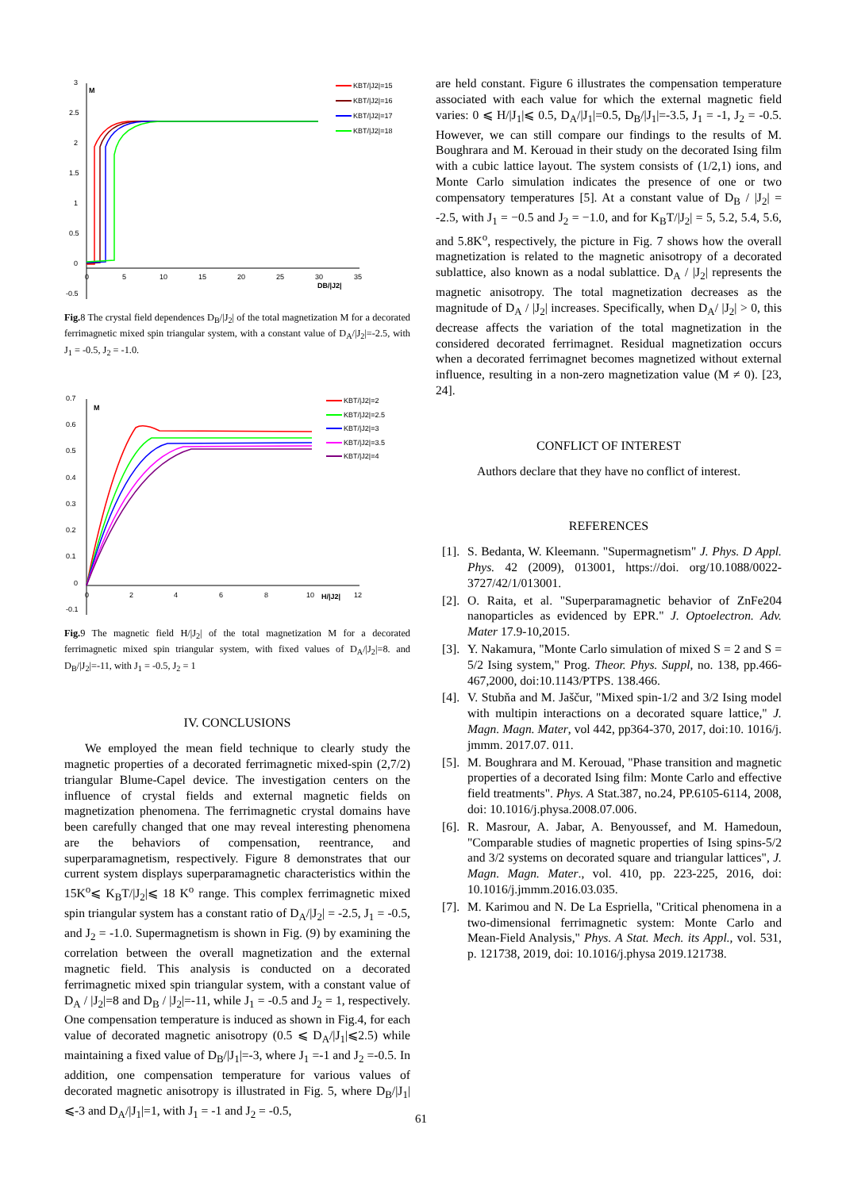3
2.5
2
1.5
1
0.5
0
-0.5
0
5
10
15
20
25
30
35
DB/|J2|
M
KBT/|J2|=15
KBT/|J2|=16
KBT/|J2|=17
KBT/|J2|=18
Fig. 8 The crystal field dependences D<sub>B</sub>/|J<sub>2</sub>| of the total magnetization M for a decorated ferrimagnetic mixed spin triangular system, with a constant value of D<sub>A</sub>/|J<sub>2</sub>|=-2.5, with J<sub>1</sub> = -0.5, J<sub>2</sub> = -1.0.
0.7
0.6
0.5
0.4
0.3
0.2
0.1
0
-0.1
0
2
4
6
8
10
12
H/|J2|
M
KBT/|J2|=2
KBT/|J2|=2.5
KBT/|J2|=3
KBT/|J2|=3.5
KBT/|J2|=4
Fig. 9 The magnetic field H/|J<sub>2</sub>| of the total magnetization M for a decorated ferrimagnetic mixed spin triangular system, with fixed values of D<sub>A</sub>/|J<sub>2</sub>|=8. and D<sub>B</sub>/|J<sub>2</sub>|=-11, with J<sub>1</sub> = -0.5, J<sub>2</sub> = 1
IV. CONCLUSIONS
We employed the mean field technique to clearly study the magnetic properties of a decorated ferrimagnetic mixed-spin (2,7/2) triangular Blume-Capel device. The investigation centers on the influence of crystal fields and external magnetic fields on magnetization phenomena. The ferrimagnetic crystal domains have been carefully changed that one may reveal interesting phenomena are the behaviors of compensation, reentrance, and superparamagnetism, respectively. Figure 8 demonstrates that our current system displays superparamagnetic characteristics within the 15K<sup>o</sup>⩽ K<sub>B</sub>T/|J<sub>2</sub>|⩽ 18 K<sup>o</sup> range. This complex ferrimagnetic mixed spin triangular system has a constant ratio of D<sub>A</sub>/|J<sub>2</sub>| = -2.5, J<sub>1</sub> = -0.5, and J<sub>2</sub> = -1.0. Supermagnetism is shown in Fig. (9) by examining the correlation between the overall magnetization and the external magnetic field. This analysis is conducted on a decorated ferrimagnetic mixed spin triangular system, with a constant value of D<sub>A</sub> / |J<sub>2</sub>|=8 and D<sub>B</sub> / |J<sub>2</sub>|=-11, while J<sub>1</sub> = -0.5 and J<sub>2</sub> = 1, respectively. One compensation temperature is induced as shown in Fig.4, for each value of decorated magnetic anisotropy (0.5 ⩽ D<sub>A</sub>/|J<sub>1</sub>|⩽2.5) while maintaining a fixed value of D<sub>B</sub>/|J<sub>1</sub>|=-3, where J<sub>1</sub> =-1 and J<sub>2</sub> =-0.5. In addition, one compensation temperature for various values of decorated magnetic anisotropy is illustrated in Fig. 5, where D<sub>B</sub>/|J<sub>1</sub>|⩽-3 and D<sub>A</sub>/|J<sub>1</sub>|=1, with J<sub>1</sub> = -1 and J<sub>2</sub> = -0.5,
are held constant. Figure 6 illustrates the compensation temperature associated with each value for which the external magnetic field varies: 0 ⩽ H/|J<sub>1</sub>|⩽ 0.5, D<sub>A</sub>/|J<sub>1</sub>|=0.5, D<sub>B</sub>/|J<sub>1</sub>|=-3.5, J<sub>1</sub> = -1, J<sub>2</sub> = -0.5. However, we can still compare our findings to the results of M. Boughrara and M. Kerouad in their study on the decorated Ising film with a cubic lattice layout. The system consists of (1/2,1) ions, and Monte Carlo simulation indicates the presence of one or two compensatory temperatures [5]. At a constant value of D<sub>B</sub> / |J<sub>2</sub>| = -2.5, with J<sub>1</sub> = −0.5 and J<sub>2</sub> = −1.0, and for K<sub>B</sub>T/|J<sub>2</sub>| = 5, 5.2, 5.4, 5.6, and 5.8K<sup>o</sup>, respectively, the picture in Fig. 7 shows how the overall magnetization is related to the magnetic anisotropy of a decorated sublattice, also known as a nodal sublattice. D<sub>A</sub> / |J<sub>2</sub>| represents the magnetic anisotropy. The total magnetization decreases as the magnitude of D<sub>A</sub> / |J<sub>2</sub>| increases. Specifically, when D<sub>A</sub>/ |J<sub>2</sub>| > 0, this decrease affects the variation of the total magnetization in the considered decorated ferrimagnet. Residual magnetization occurs when a decorated ferrimagnet becomes magnetized without external influence, resulting in a non-zero magnetization value (M ≠ 0). [23, 24].
CONFLICT OF INTEREST
Authors declare that they have no conflict of interest.
REFERENCES
[1].
S. Bedanta, W. Kleemann. "Supermagnetism" J. Phys. D Appl. Phys. 42 (2009), 013001, https://doi. org/10.1088/0022-3727/42/1/013001.
[2].
O. Raita, et al. "Superparamagnetic behavior of ZnFe204 nanoparticles as evidenced by EPR." J. Optoelectron. Adv. Mater 17.9-10,2015.
[3].
Y. Nakamura, "Monte Carlo simulation of mixed S = 2 and S = 5/2 Ising system," Prog. Theor. Phys. Suppl, no. 138, pp.466-467,2000, doi:10.1143/PTPS. 138.466.
[4].
V. Stubňa and M. Jaščur, "Mixed spin-1/2 and 3/2 Ising model with multipin interactions on a decorated square lattice," J. Magn. Magn. Mater, vol 442, pp364-370, 2017, doi:10. 1016/j. jmmm. 2017.07. 011.
[5].
M. Boughrara and M. Kerouad, "Phase transition and magnetic properties of a decorated Ising film: Monte Carlo and effective field treatments". Phys. A Stat.387, no.24, PP.6105-6114, 2008, doi: 10.1016/j.physa.2008.07.006.
[6].
R. Masrour, A. Jabar, A. Benyoussef, and M. Hamedoun, "Comparable studies of magnetic properties of Ising spins-5/2 and 3/2 systems on decorated square and triangular lattices", J. Magn. Magn. Mater., vol. 410, pp. 223-225, 2016, doi: 10.1016/j.jmmm.2016.03.035.
[7].
M. Karimou and N. De La Espriella, "Critical phenomena in a two-dimensional ferrimagnetic system: Monte Carlo and Mean-Field Analysis," Phys. A Stat. Mech. its Appl., vol. 531, p. 121738, 2019, doi: 10.1016/j.physa 2019.121738.
61